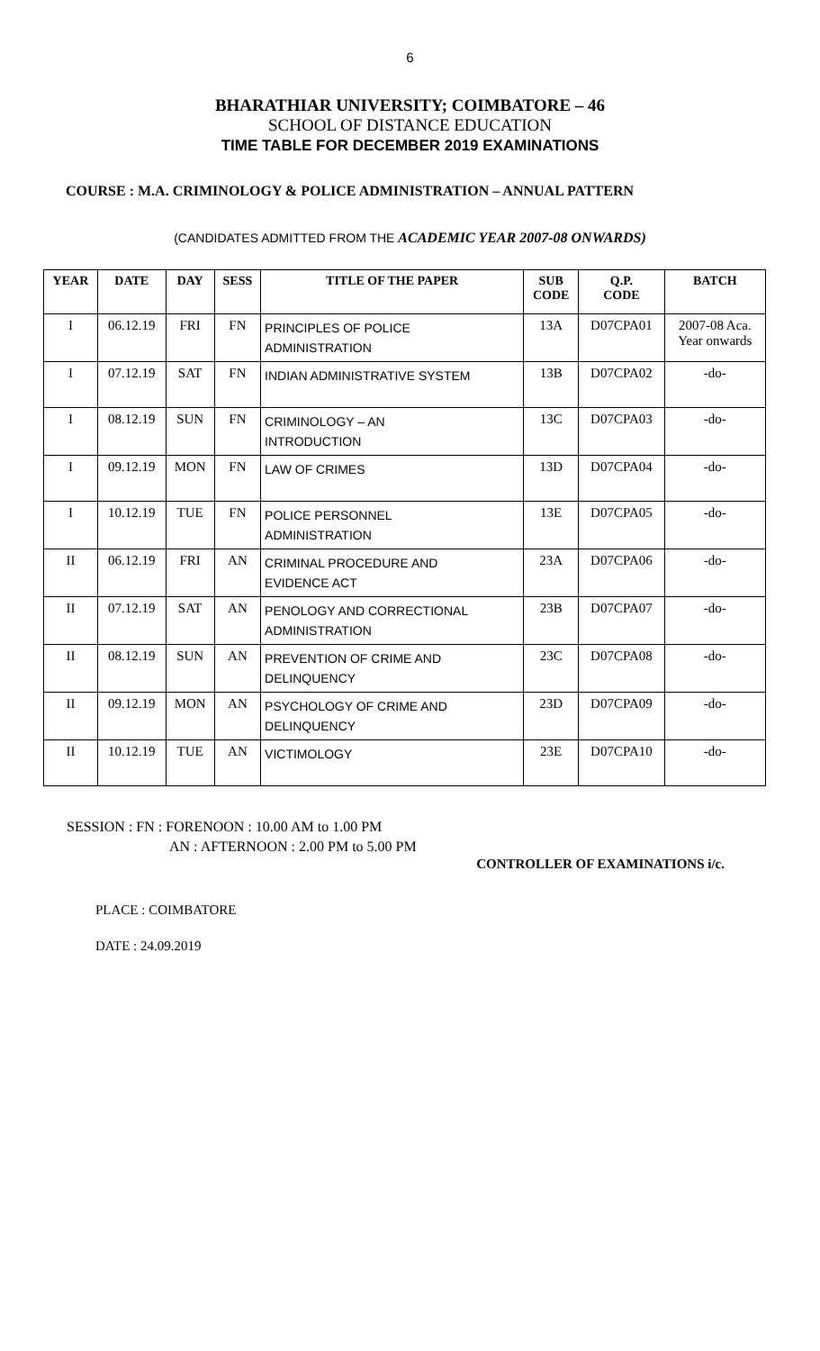6
BHARATHIAR UNIVERSITY; COIMBATORE – 46
SCHOOL OF DISTANCE EDUCATION
TIME TABLE FOR DECEMBER 2019 EXAMINATIONS
COURSE : M.A. CRIMINOLOGY & POLICE ADMINISTRATION – ANNUAL PATTERN
(CANDIDATES ADMITTED FROM THE ACADEMIC YEAR 2007-08 ONWARDS)
| YEAR | DATE | DAY | SESS | TITLE OF THE PAPER | SUB CODE | Q.P. CODE | BATCH |
| --- | --- | --- | --- | --- | --- | --- | --- |
| I | 06.12.19 | FRI | FN | PRINCIPLES OF POLICE ADMINISTRATION | 13A | D07CPA01 | 2007-08 Aca. Year onwards |
| I | 07.12.19 | SAT | FN | INDIAN ADMINISTRATIVE SYSTEM | 13B | D07CPA02 | -do- |
| I | 08.12.19 | SUN | FN | CRIMINOLOGY – AN INTRODUCTION | 13C | D07CPA03 | -do- |
| I | 09.12.19 | MON | FN | LAW OF CRIMES | 13D | D07CPA04 | -do- |
| I | 10.12.19 | TUE | FN | POLICE PERSONNEL ADMINISTRATION | 13E | D07CPA05 | -do- |
| II | 06.12.19 | FRI | AN | CRIMINAL PROCEDURE AND EVIDENCE ACT | 23A | D07CPA06 | -do- |
| II | 07.12.19 | SAT | AN | PENOLOGY AND CORRECTIONAL ADMINISTRATION | 23B | D07CPA07 | -do- |
| II | 08.12.19 | SUN | AN | PREVENTION OF CRIME AND DELINQUENCY | 23C | D07CPA08 | -do- |
| II | 09.12.19 | MON | AN | PSYCHOLOGY OF CRIME AND DELINQUENCY | 23D | D07CPA09 | -do- |
| II | 10.12.19 | TUE | AN | VICTIMOLOGY | 23E | D07CPA10 | -do- |
SESSION : FN : FORENOON : 10.00 AM to 1.00 PM
AN : AFTERNOON : 2.00 PM to 5.00 PM
CONTROLLER OF EXAMINATIONS i/c.
PLACE : COIMBATORE
DATE : 24.09.2019